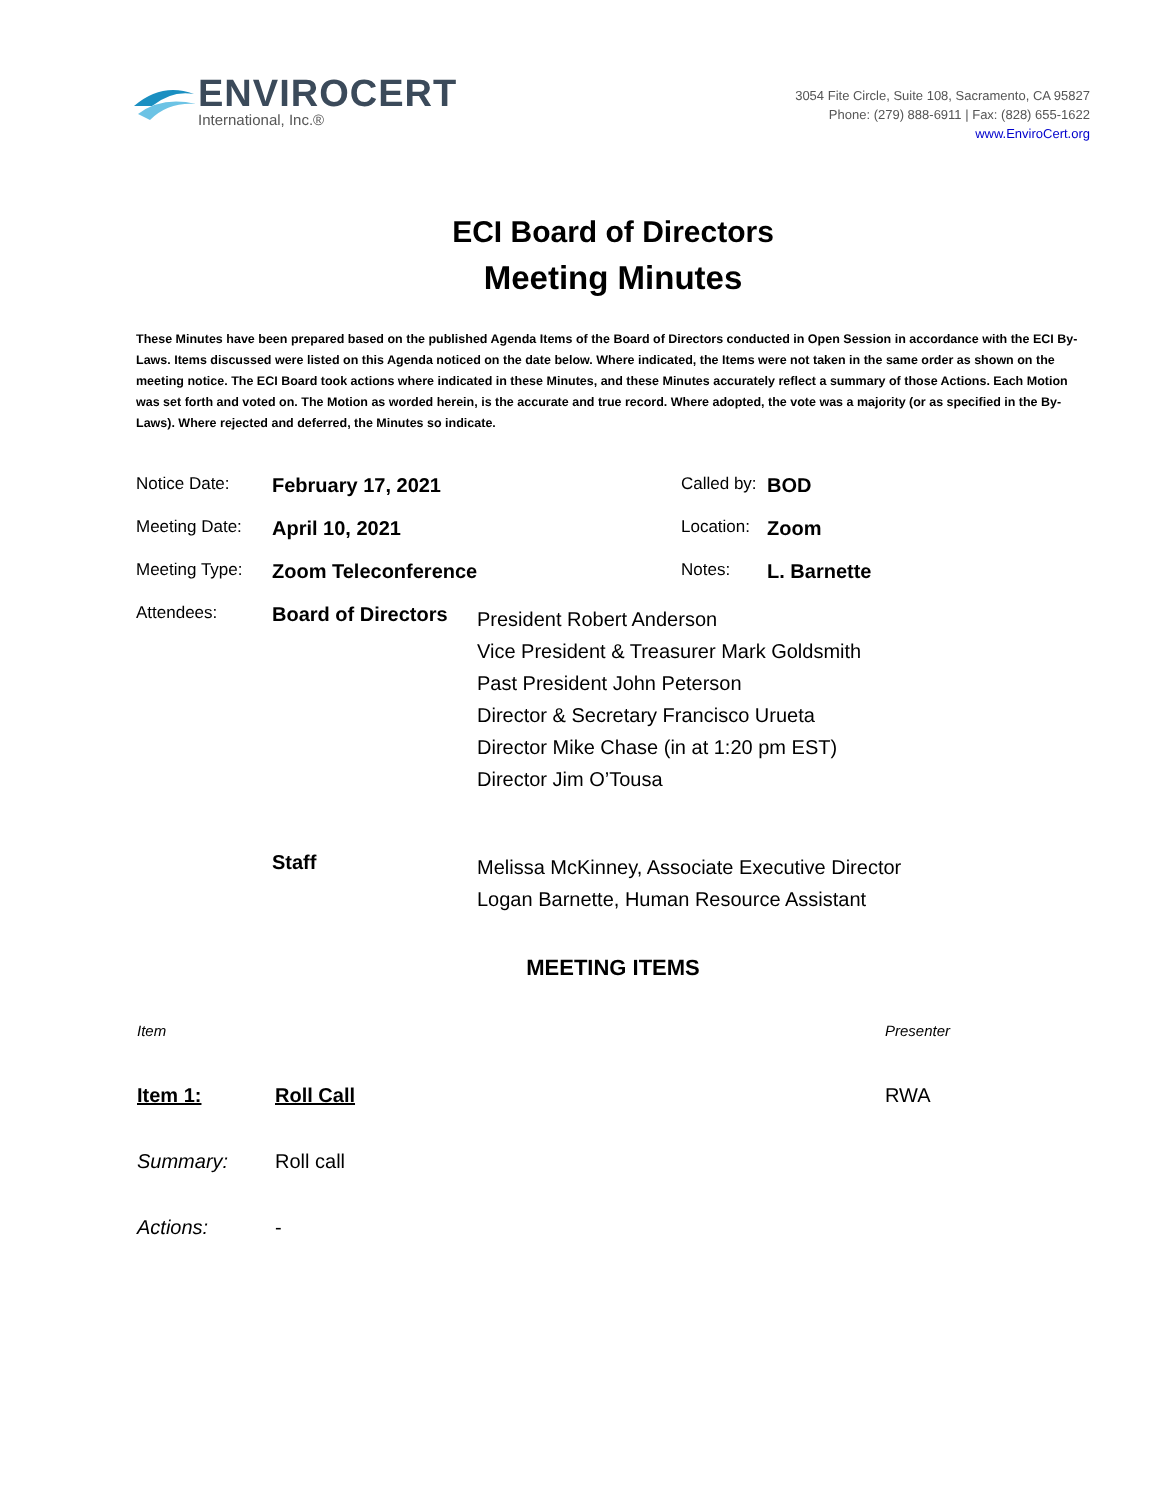ENVIROCERT
International, Inc.®
3054 Fite Circle, Suite 108, Sacramento, CA 95827
Phone: (279) 888-6911 | Fax: (828) 655-1622
www.EnviroCert.org
ECI Board of Directors
Meeting Minutes
These Minutes have been prepared based on the published Agenda Items of the Board of Directors conducted in Open Session in accordance with the ECI By-Laws. Items discussed were listed on this Agenda noticed on the date below. Where indicated, the Items were not taken in the same order as shown on the meeting notice. The ECI Board took actions where indicated in these Minutes, and these Minutes accurately reflect a summary of those Actions. Each Motion was set forth and voted on. The Motion as worded herein, is the accurate and true record. Where adopted, the vote was a majority (or as specified in the By-Laws). Where rejected and deferred, the Minutes so indicate.
| Notice Date: | February 17, 2021 | | Called by: | BOD |
| Meeting Date: | April 10, 2021 | | Location: | Zoom |
| Meeting Type: | Zoom Teleconference | | Notes: | L. Barnette |
| Attendees: | Board of Directors | President Robert Anderson Vice President & Treasurer Mark Goldsmith Past President John Peterson Director & Secretary Francisco Urueta Director Mike Chase (in at 1:20 pm EST) Director Jim O’Tousa | | |
| | Staff | Melissa McKinney, Associate Executive Director Logan Barnette, Human Resource Assistant | | |
MEETING ITEMS
| Item | | Presenter |
| Item 1: | Roll Call | RWA |
| Summary: | Roll call | |
| Actions: | - | |